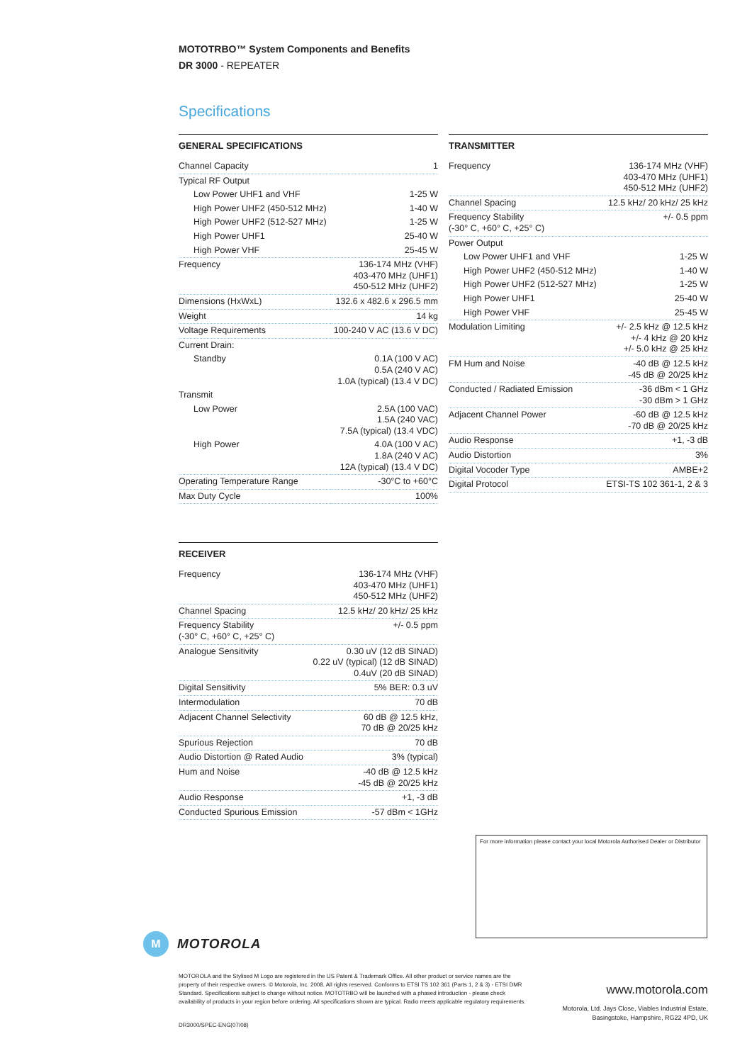MOTOTRBO™ System Components and Benefits
DR 3000 - REPEATER
Specifications
GENERAL SPECIFICATIONS
| Channel Capacity | 1 |
| Typical RF Output | |
| Low Power UHF1 and VHF | 1-25 W |
| High Power UHF2 (450-512 MHz) | 1-40 W |
| High Power UHF2 (512-527 MHz) | 1-25 W |
| High Power UHF1 | 25-40 W |
| High Power VHF | 25-45 W |
| Frequency | 136-174 MHz (VHF) 403-470 MHz (UHF1) 450-512 MHz (UHF2) |
| Dimensions (HxWxL) | 132.6 x 482.6 x 296.5 mm |
| Weight | 14 kg |
| Voltage Requirements | 100-240 V AC (13.6 V DC) |
| Current Drain: | |
| Standby | 0.1A (100 V AC) 0.5A (240 V AC) 1.0A (typical) (13.4 V DC) |
| Transmit | |
| Low Power | 2.5A (100 VAC) 1.5A (240 VAC) 7.5A (typical) (13.4 VDC) |
| High Power | 4.0A (100 V AC) 1.8A (240 V AC) 12A (typical) (13.4 V DC) |
| Operating Temperature Range | -30°C to +60°C |
| Max Duty Cycle | 100% |
TRANSMITTER
| Frequency | 136-174 MHz (VHF) 403-470 MHz (UHF1) 450-512 MHz (UHF2) |
| Channel Spacing | 12.5 kHz/ 20 kHz/ 25 kHz |
| Frequency Stability (-30° C, +60° C, +25° C) | +/- 0.5 ppm |
| Power Output | |
| Low Power UHF1 and VHF | 1-25 W |
| High Power UHF2 (450-512 MHz) | 1-40 W |
| High Power UHF2 (512-527 MHz) | 1-25 W |
| High Power UHF1 | 25-40 W |
| High Power VHF | 25-45 W |
| Modulation Limiting | +/- 2.5 kHz @ 12.5 kHz +/- 4 kHz @ 20 kHz +/- 5.0 kHz @ 25 kHz |
| FM Hum and Noise | -40 dB @ 12.5 kHz -45 dB @ 20/25 kHz |
| Conducted / Radiated Emission | -36 dBm < 1 GHz -30 dBm > 1 GHz |
| Adjacent Channel Power | -60 dB @ 12.5 kHz -70 dB @ 20/25 kHz |
| Audio Response | +1, -3 dB |
| Audio Distortion | 3% |
| Digital Vocoder Type | AMBE+2 |
| Digital Protocol | ETSI-TS 102 361-1, 2 & 3 |
RECEIVER
| Frequency | 136-174 MHz (VHF) 403-470 MHz (UHF1) 450-512 MHz (UHF2) |
| Channel Spacing | 12.5 kHz/ 20 kHz/ 25 kHz |
| Frequency Stability (-30° C, +60° C, +25° C) | +/- 0.5 ppm |
| Analogue Sensitivity | 0.30 uV (12 dB SINAD) 0.22 uV (typical) (12 dB SINAD) 0.4uV (20 dB SINAD) |
| Digital Sensitivity | 5% BER: 0.3 uV |
| Intermodulation | 70 dB |
| Adjacent Channel Selectivity | 60 dB @ 12.5 kHz, 70 dB @ 20/25 kHz |
| Spurious Rejection | 70 dB |
| Audio Distortion @ Rated Audio | 3% (typical) |
| Hum and Noise | -40 dB @ 12.5 kHz -45 dB @ 20/25 kHz |
| Audio Response | +1, -3 dB |
| Conducted Spurious Emission | -57 dBm < 1GHz |
For more information please contact your local Motorola Authorised Dealer or Distributor
M
MOTOROLA
MOTOROLA and the Stylised M Logo are registered in the US Patent & Trademark Office. All other product or service names are the property of their respective owners. © Motorola, Inc. 2008. All rights reserved. Conforms to ETSI TS 102 361 (Parts 1, 2 & 3) - ETSI DMR Standard. Specifications subject to change without notice. MOTOTRBO will be launched with a phased introduction - please check availability of products in your region before ordering. All specifications shown are typical. Radio meets applicable regulatory requirements.
DR3000/SPEC-ENG(07/08)
www.motorola.com
Motorola, Ltd. Jays Close, Viables Industrial Estate,
Basingstoke, Hampshire, RG22 4PD, UK